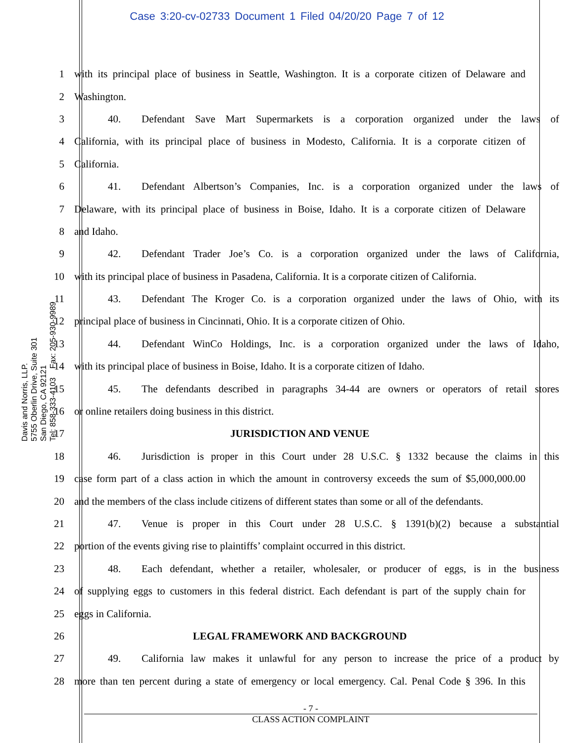Case 3:20-cv-02733 Document 1 Filed 04/20/20 Page 7 of 12
Davis and Norris, LLP.
5755 Oberlin Drive, Suite 301
San Diego, CA 92121
Tel: 858-333-4103 Fax: 205-930-9989
1 with its principal place of business in Seattle, Washington. It is a corporate citizen of Delaware and
2 Washington.
3 40. Defendant Save Mart Supermarkets is a corporation organized under the laws of
4 California, with its principal place of business in Modesto, California. It is a corporate citizen of
5 California.
6 41. Defendant Albertson’s Companies, Inc. is a corporation organized under the laws of
7 Delaware, with its principal place of business in Boise, Idaho. It is a corporate citizen of Delaware
8 and Idaho.
9 42. Defendant Trader Joe’s Co. is a corporation organized under the laws of California,
10 with its principal place of business in Pasadena, California. It is a corporate citizen of California.
11 43. Defendant The Kroger Co. is a corporation organized under the laws of Ohio, with its
12 principal place of business in Cincinnati, Ohio. It is a corporate citizen of Ohio.
13 44. Defendant WinCo Holdings, Inc. is a corporation organized under the laws of Idaho,
14 with its principal place of business in Boise, Idaho. It is a corporate citizen of Idaho.
15 45. The defendants described in paragraphs 34-44 are owners or operators of retail stores
16 or online retailers doing business in this district.
17 JURISDICTION AND VENUE
18 46. Jurisdiction is proper in this Court under 28 U.S.C. § 1332 because the claims in this
19 case form part of a class action in which the amount in controversy exceeds the sum of $5,000,000.00
20 and the members of the class include citizens of different states than some or all of the defendants.
21 47. Venue is proper in this Court under 28 U.S.C. § 1391(b)(2) because a substantial
22 portion of the events giving rise to plaintiffs’ complaint occurred in this district.
23 48. Each defendant, whether a retailer, wholesaler, or producer of eggs, is in the business
24 of supplying eggs to customers in this federal district. Each defendant is part of the supply chain for
25 eggs in California.
26 LEGAL FRAMEWORK AND BACKGROUND
27 49. California law makes it unlawful for any person to increase the price of a product by
28 more than ten percent during a state of emergency or local emergency. Cal. Penal Code § 396. In this
- 7 -
CLASS ACTION COMPLAINT